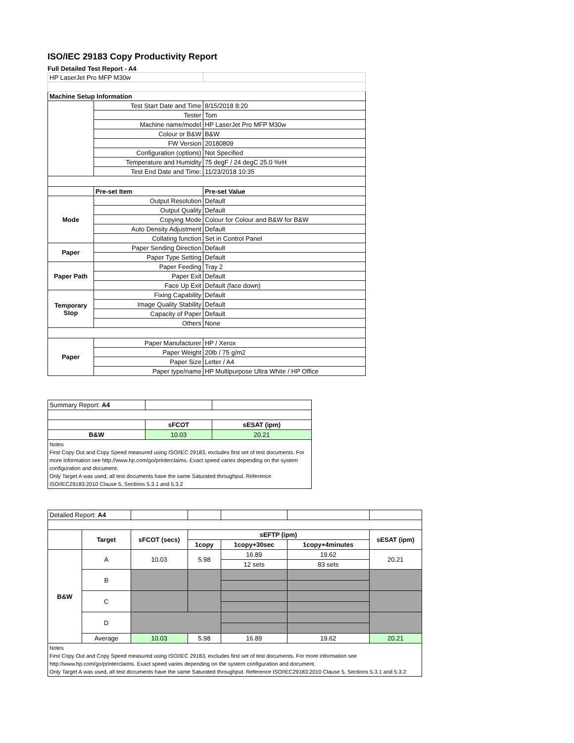ISO/IEC 29183 Copy Productivity Report
Full Detailed Test Report - A4
| HP LaserJet Pro MFP M30w | | |
| Machine Setup Information | | |
| | Test Start Date and Time | 8/15/2018 8:20 |
| | Tester | Tom |
| | Machine name/model | HP LaserJet Pro MFP M30w |
| | Colour or B&W | B&W |
| | FW Version | 20180809 |
| | Configuration (options) | Not Specified |
| | Temperature and Humidity | 75 degF / 24 degC 25.0 %rH |
| | Test End Date and Time: | 11/23/2018 10:35 |
| | Pre-set Item | Pre-set Value |
| Mode | Output Resolution | Default |
| | Output Quality | Default |
| | Copying Mode | Colour for Colour and B&W for B&W |
| | Auto Density Adjustment | Default |
| | Collating function | Set in Control Panel |
| Paper | Paper Sending Direction | Default |
| | Paper Type Setting | Default |
| Paper Path | Paper Feeding | Tray 2 |
| | Paper Exit | Default |
| | Face Up Exit | Default (face down) |
| Temporary Stop | Fixing Capability | Default |
| | Image Quality Stability | Default |
| | Capacity of Paper | Default |
| | Others | None |
| Paper | Paper Manufacturer | HP / Xerox |
| | Paper Weight | 20lb / 75 g/m2 |
| | Paper Size | Letter / A4 |
| | Paper type/name | HP Multipurpose Ultra White / HP Office |
| Summary Report: A4 | | |
| | sFCOT | sESAT (ipm) |
| B&W | 10.03 | 20.21 |
| Notes First Copy Out and Copy Speed measured using ISO/IEC 29183, excludes first set of test documents. For more information see http://www.hp.com/go/printerclaims. Exact speed varies depending on the system configuration and document. Only Target A was used, all test documents have the same Saturated throughput. Reference ISO/IEC29183:2010 Clause 5, Sections 5.3.1 and 5.3.2 | | |
| Detailed Report: A4 | | | | | | |
| | Target | sFCOT (secs) | sEFTP (ipm) | | | sESAT (ipm) |
| | | | 1copy | 1copy+30sec | 1copy+4minutes | |
| B&W | A | 10.03 | 5.98 | 16.89 | 19.62 | 20.21 |
| | | | | 12 sets | 83 sets | |
| | B | | | | | |
| | C | | | | | |
| | D | | | | | |
| | Average | 10.03 | 5.98 | 16.89 | 19.62 | 20.21 |
| Notes First Copy Out and Copy Speed measured using ISO/IEC 29183, excludes first set of test documents. For more information see http://www.hp.com/go/printerclaims. Exact speed varies depending on the system configuration and document. Only Target A was used, all test documents have the same Saturated throughput. Reference ISO/IEC29183:2010 Clause 5, Sections 5.3.1 and 5.3.2 | | | | | | |